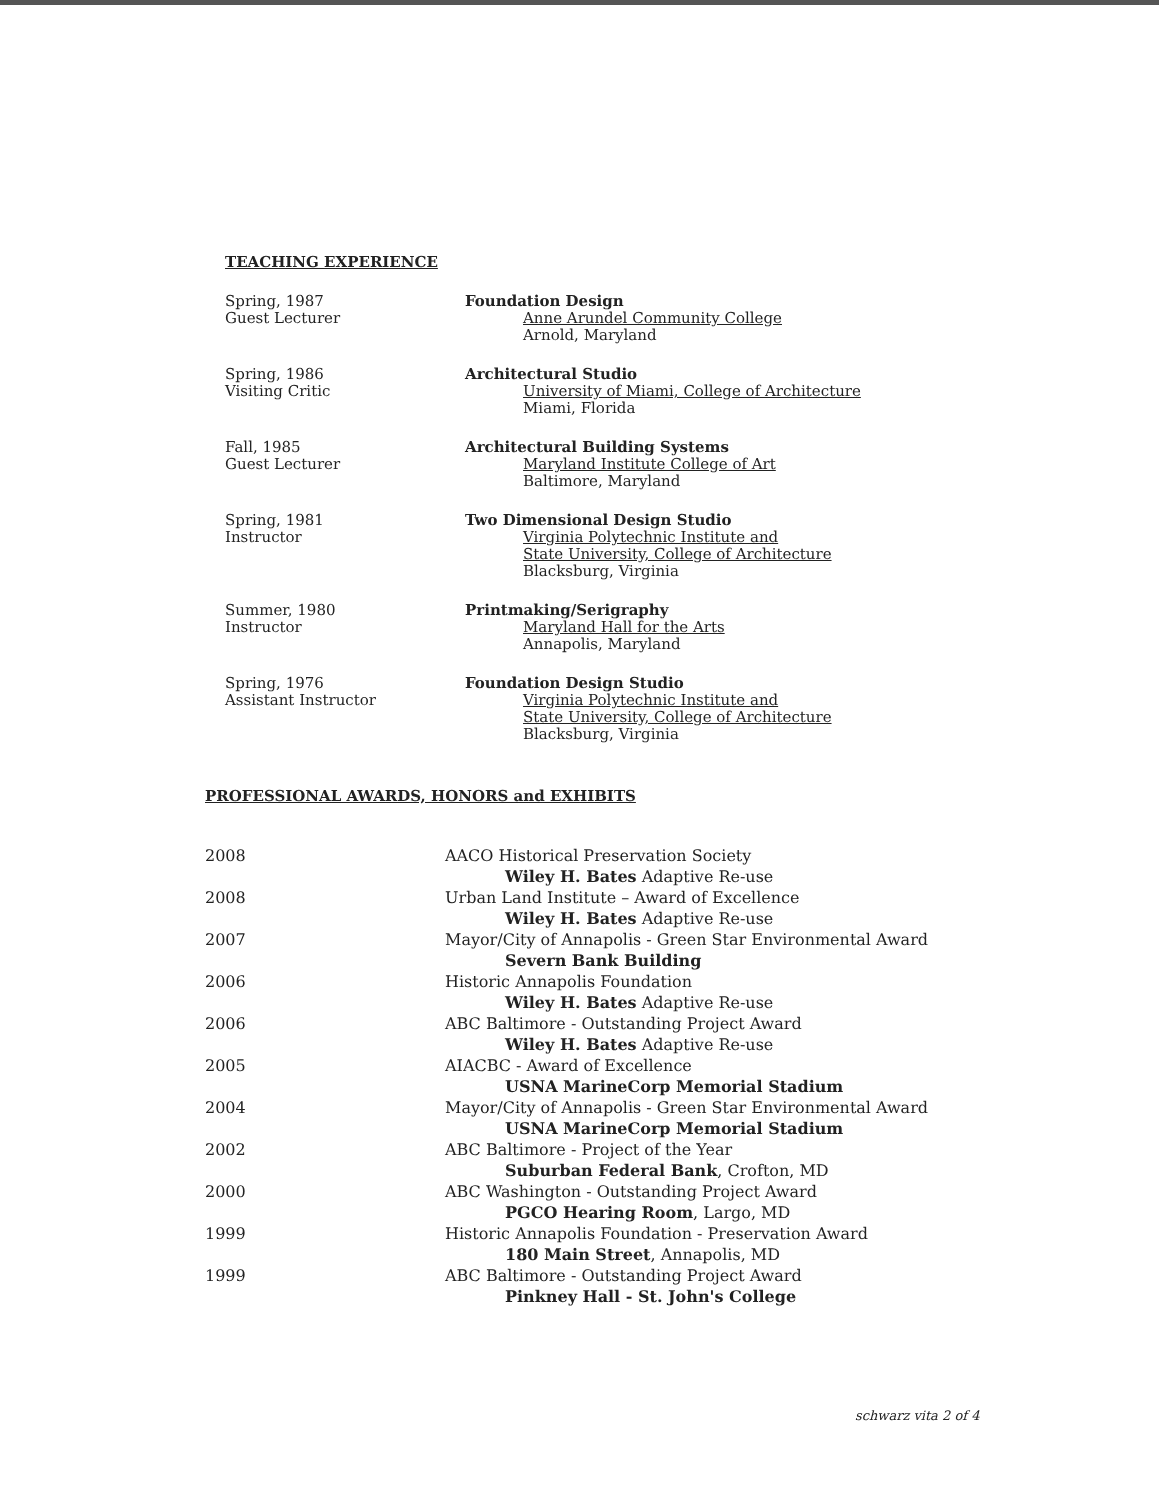TEACHING EXPERIENCE
Spring, 1987
Guest Lecturer
Foundation Design
Anne Arundel Community College
Arnold, Maryland
Spring, 1986
Visiting Critic
Architectural Studio
University of Miami, College of Architecture
Miami, Florida
Fall, 1985
Guest Lecturer
Architectural Building Systems
Maryland Institute College of Art
Baltimore, Maryland
Spring, 1981
Instructor
Two Dimensional Design Studio
Virginia Polytechnic Institute and
State University, College of Architecture
Blacksburg, Virginia
Summer, 1980
Instructor
Printmaking/Serigraphy
Maryland Hall for the Arts
Annapolis, Maryland
Spring, 1976
Assistant Instructor
Foundation Design Studio
Virginia Polytechnic Institute and
State University, College of Architecture
Blacksburg, Virginia
PROFESSIONAL AWARDS, HONORS and EXHIBITS
2008 AACO Historical Preservation Society
Wiley H. Bates Adaptive Re-use
2008 Urban Land Institute – Award of Excellence
Wiley H. Bates Adaptive Re-use
2007 Mayor/City of Annapolis - Green Star Environmental Award
Severn Bank Building
2006 Historic Annapolis Foundation
Wiley H. Bates Adaptive Re-use
2006 ABC Baltimore - Outstanding Project Award
Wiley H. Bates Adaptive Re-use
2005 AIACBC - Award of Excellence
USNA MarineCorp Memorial Stadium
2004 Mayor/City of Annapolis - Green Star Environmental Award
USNA MarineCorp Memorial Stadium
2002 ABC Baltimore - Project of the Year
Suburban Federal Bank, Crofton, MD
2000 ABC Washington - Outstanding Project Award
PGCO Hearing Room, Largo, MD
1999 Historic Annapolis Foundation - Preservation Award
180 Main Street, Annapolis, MD
1999 ABC Baltimore - Outstanding Project Award
Pinkney Hall - St. John's College
schwarz vita 2 of 4